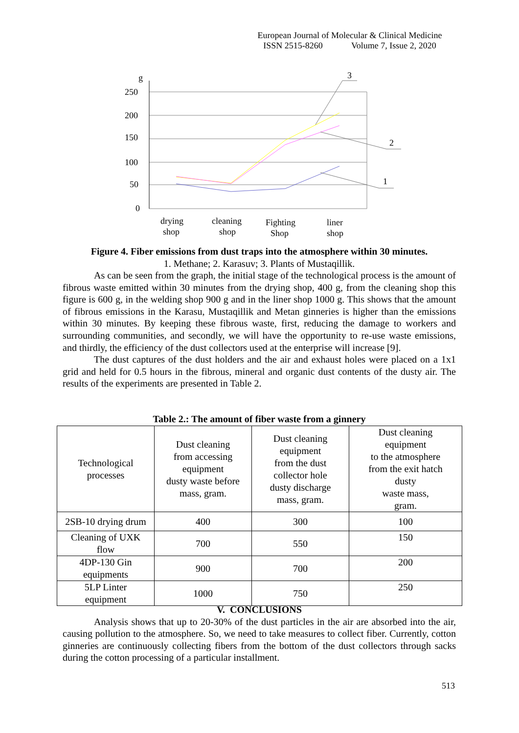European Journal of Molecular & Clinical Medicine
ISSN 2515-8260 Volume 7, Issue 2, 2020
g
250
200
150
100
50
0
3
2
1
drying
shop
cleaning
shop
Fighting
Shop
liner
shop
Figure 4. Fiber emissions from dust traps into the atmosphere within 30 minutes.
1. Methane; 2. Karasuv; 3. Plants of Mustaqillik.
As can be seen from the graph, the initial stage of the technological process is the amount of fibrous waste emitted within 30 minutes from the drying shop, 400 g, from the cleaning shop this figure is 600 g, in the welding shop 900 g and in the liner shop 1000 g. This shows that the amount of fibrous emissions in the Karasu, Mustaqillik and Metan ginneries is higher than the emissions within 30 minutes. By keeping these fibrous waste, first, reducing the damage to workers and surrounding communities, and secondly, we will have the opportunity to re-use waste emissions, and thirdly, the efficiency of the dust collectors used at the enterprise will increase [9].
The dust captures of the dust holders and the air and exhaust holes were placed on a 1x1 grid and held for 0.5 hours in the fibrous, mineral and organic dust contents of the dusty air. The results of the experiments are presented in Table 2.
Table 2.: The amount of fiber waste from a ginnery
| Technological processes | Dust cleaning from accessing equipment dusty waste before mass, gram. | Dust cleaning equipment from the dust collector hole dusty discharge mass, gram. | Dust cleaning equipment to the atmosphere from the exit hatch dusty waste mass, gram. |
| --- | --- | --- | --- |
| 2SB-10 drying drum | 400 | 300 | 100 |
| Cleaning of UXK flow | 700 | 550 | 150 |
| 4DP-130 Gin equipments | 900 | 700 | 200 |
| 5LP Linter equipment | 1000 | 750 | 250 |
V. CONCLUSIONS
Analysis shows that up to 20-30% of the dust particles in the air are absorbed into the air, causing pollution to the atmosphere. So, we need to take measures to collect fiber. Currently, cotton ginneries are continuously collecting fibers from the bottom of the dust collectors through sacks during the cotton processing of a particular installment.
513